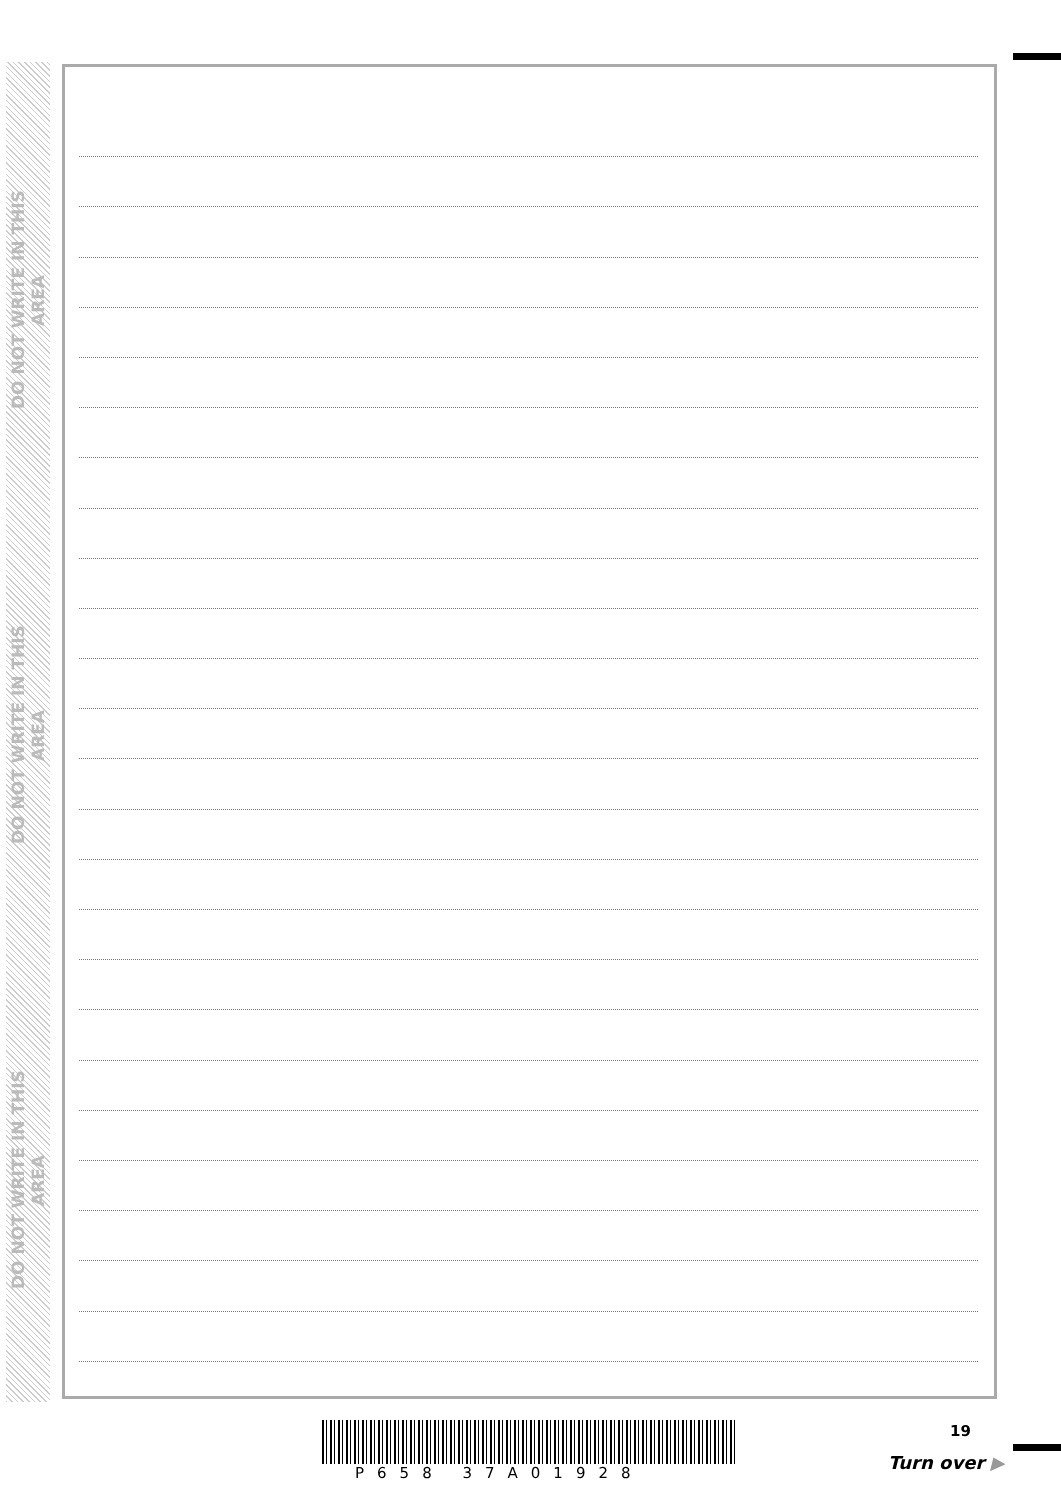DO NOT WRITE IN THIS AREA
DO NOT WRITE IN THIS AREA
DO NOT WRITE IN THIS AREA
P658 37A01928
19
Turn over ▶